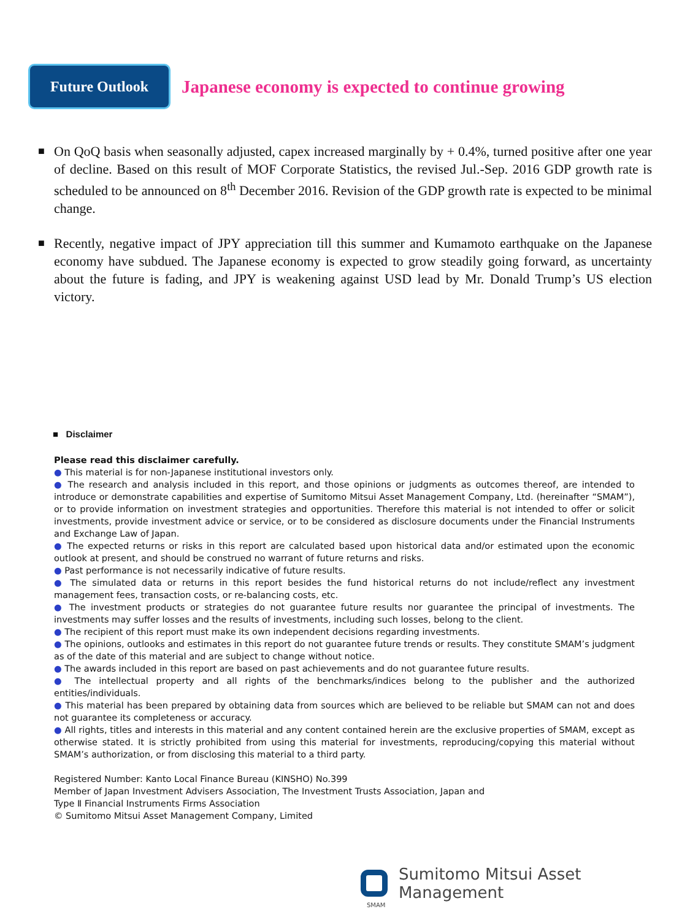Future Outlook
Japanese economy is expected to continue growing
■
On QoQ basis when seasonally adjusted, capex increased marginally by + 0.4%, turned positive after one year of decline. Based on this result of MOF Corporate Statistics, the revised Jul.-Sep. 2016 GDP growth rate is scheduled to be announced on 8<sup>th</sup> December 2016. Revision of the GDP growth rate is expected to be minimal change.
■
Recently, negative impact of JPY appreciation till this summer and Kumamoto earthquake on the Japanese economy have subdued. The Japanese economy is expected to grow steadily going forward, as uncertainty about the future is fading, and JPY is weakening against USD lead by Mr. Donald Trump’s US election victory.
■ Disclaimer
Please read this disclaimer carefully.
● This material is for non-Japanese institutional investors only.
● The research and analysis included in this report, and those opinions or judgments as outcomes thereof, are intended to introduce or demonstrate capabilities and expertise of Sumitomo Mitsui Asset Management Company, Ltd. (hereinafter “SMAM”), or to provide information on investment strategies and opportunities. Therefore this material is not intended to offer or solicit investments, provide investment advice or service, or to be considered as disclosure documents under the Financial Instruments and Exchange Law of Japan.
● The expected returns or risks in this report are calculated based upon historical data and/or estimated upon the economic outlook at present, and should be construed no warrant of future returns and risks.
● Past performance is not necessarily indicative of future results.
● The simulated data or returns in this report besides the fund historical returns do not include/reflect any investment management fees, transaction costs, or re-balancing costs, etc.
● The investment products or strategies do not guarantee future results nor guarantee the principal of investments. The investments may suffer losses and the results of investments, including such losses, belong to the client.
● The recipient of this report must make its own independent decisions regarding investments.
● The opinions, outlooks and estimates in this report do not guarantee future trends or results. They constitute SMAM’s judgment as of the date of this material and are subject to change without notice.
● The awards included in this report are based on past achievements and do not guarantee future results.
● The intellectual property and all rights of the benchmarks/indices belong to the publisher and the authorized entities/individuals.
● This material has been prepared by obtaining data from sources which are believed to be reliable but SMAM can not and does not guarantee its completeness or accuracy.
● All rights, titles and interests in this material and any content contained herein are the exclusive properties of SMAM, except as otherwise stated. It is strictly prohibited from using this material for investments, reproducing/copying this material without SMAM’s authorization, or from disclosing this material to a third party.
Registered Number: Kanto Local Finance Bureau (KINSHO) No.399
Member of Japan Investment Advisers Association, The Investment Trusts Association, Japan and
Type Ⅱ Financial Instruments Firms Association
© Sumitomo Mitsui Asset Management Company, Limited
Sumitomo Mitsui Asset Management
SMAM